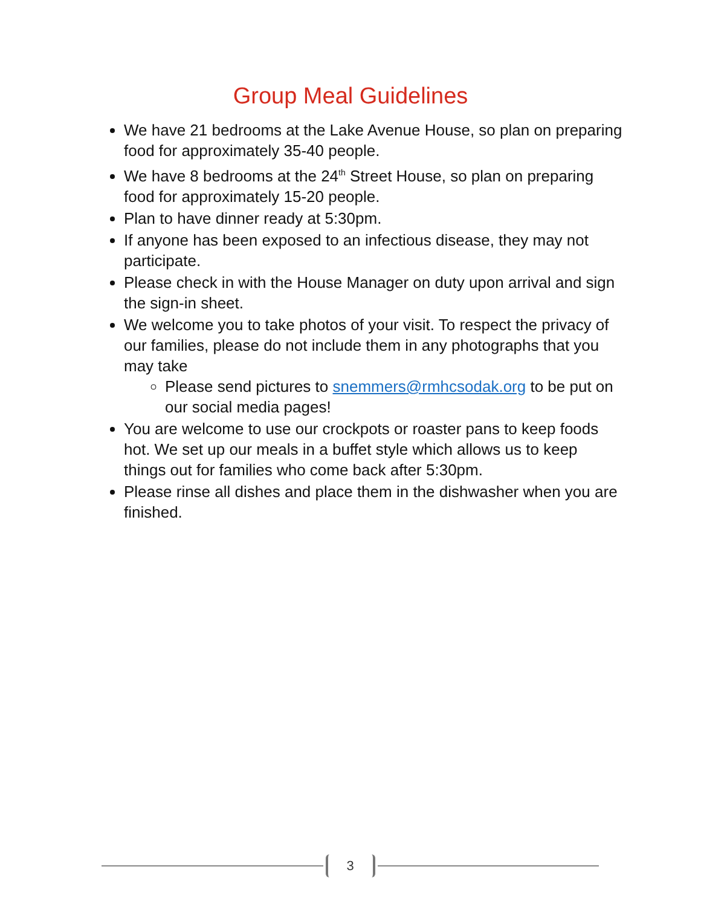Group Meal Guidelines
We have 21 bedrooms at the Lake Avenue House, so plan on preparing food for approximately 35-40 people.
We have 8 bedrooms at the 24<sup>th</sup> Street House, so plan on preparing food for approximately 15-20 people.
Plan to have dinner ready at 5:30pm.
If anyone has been exposed to an infectious disease, they may not participate.
Please check in with the House Manager on duty upon arrival and sign the sign-in sheet.
We welcome you to take photos of your visit. To respect the privacy of our families, please do not include them in any photographs that you may take
Please send pictures to snemmers@rmhcsodak.org to be put on our social media pages!
You are welcome to use our crockpots or roaster pans to keep foods hot. We set up our meals in a buffet style which allows us to keep things out for families who come back after 5:30pm.
Please rinse all dishes and place them in the dishwasher when you are finished.
3